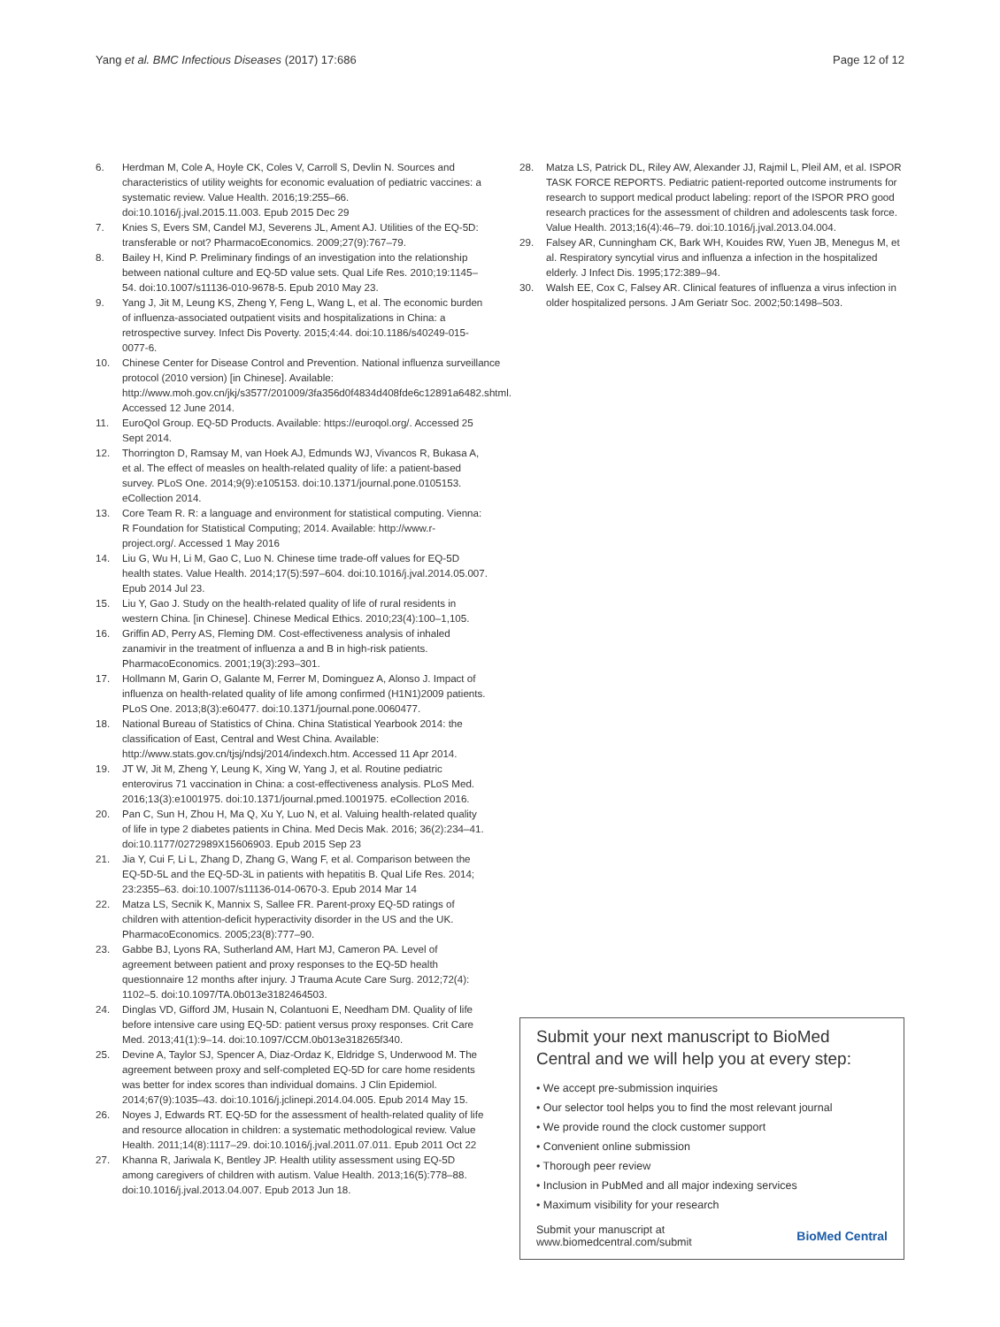Yang et al. BMC Infectious Diseases (2017) 17:686 Page 12 of 12
6. Herdman M, Cole A, Hoyle CK, Coles V, Carroll S, Devlin N. Sources and characteristics of utility weights for economic evaluation of pediatric vaccines: a systematic review. Value Health. 2016;19:255–66. doi:10.1016/j.jval.2015.11.003. Epub 2015 Dec 29
7. Knies S, Evers SM, Candel MJ, Severens JL, Ament AJ. Utilities of the EQ-5D: transferable or not? PharmacoEconomics. 2009;27(9):767–79.
8. Bailey H, Kind P. Preliminary findings of an investigation into the relationship between national culture and EQ-5D value sets. Qual Life Res. 2010;19:1145–54. doi:10.1007/s11136-010-9678-5. Epub 2010 May 23.
9. Yang J, Jit M, Leung KS, Zheng Y, Feng L, Wang L, et al. The economic burden of influenza-associated outpatient visits and hospitalizations in China: a retrospective survey. Infect Dis Poverty. 2015;4:44. doi:10.1186/s40249-015-0077-6.
10. Chinese Center for Disease Control and Prevention. National influenza surveillance protocol (2010 version) [in Chinese]. Available: http://www.moh.gov.cn/jkj/s3577/201009/3fa356d0f4834d408fde6c12891a6482.shtml. Accessed 12 June 2014.
11. EuroQol Group. EQ-5D Products. Available: https://euroqol.org/. Accessed 25 Sept 2014.
12. Thorrington D, Ramsay M, van Hoek AJ, Edmunds WJ, Vivancos R, Bukasa A, et al. The effect of measles on health-related quality of life: a patient-based survey. PLoS One. 2014;9(9):e105153. doi:10.1371/journal.pone.0105153. eCollection 2014.
13. Core Team R. R: a language and environment for statistical computing. Vienna: R Foundation for Statistical Computing; 2014. Available: http://www.r-project.org/. Accessed 1 May 2016
14. Liu G, Wu H, Li M, Gao C, Luo N. Chinese time trade-off values for EQ-5D health states. Value Health. 2014;17(5):597–604. doi:10.1016/j.jval.2014.05.007. Epub 2014 Jul 23.
15. Liu Y, Gao J. Study on the health-related quality of life of rural residents in western China. [in Chinese]. Chinese Medical Ethics. 2010;23(4):100–1,105.
16. Griffin AD, Perry AS, Fleming DM. Cost-effectiveness analysis of inhaled zanamivir in the treatment of influenza a and B in high-risk patients. PharmacoEconomics. 2001;19(3):293–301.
17. Hollmann M, Garin O, Galante M, Ferrer M, Dominguez A, Alonso J. Impact of influenza on health-related quality of life among confirmed (H1N1)2009 patients. PLoS One. 2013;8(3):e60477. doi:10.1371/journal.pone.0060477.
18. National Bureau of Statistics of China. China Statistical Yearbook 2014: the classification of East, Central and West China. Available: http://www.stats.gov.cn/tjsj/ndsj/2014/indexch.htm. Accessed 11 Apr 2014.
19. JT W, Jit M, Zheng Y, Leung K, Xing W, Yang J, et al. Routine pediatric enterovirus 71 vaccination in China: a cost-effectiveness analysis. PLoS Med. 2016;13(3):e1001975. doi:10.1371/journal.pmed.1001975. eCollection 2016.
20. Pan C, Sun H, Zhou H, Ma Q, Xu Y, Luo N, et al. Valuing health-related quality of life in type 2 diabetes patients in China. Med Decis Mak. 2016; 36(2):234–41. doi:10.1177/0272989X15606903. Epub 2015 Sep 23
21. Jia Y, Cui F, Li L, Zhang D, Zhang G, Wang F, et al. Comparison between the EQ-5D-5L and the EQ-5D-3L in patients with hepatitis B. Qual Life Res. 2014; 23:2355–63. doi:10.1007/s11136-014-0670-3. Epub 2014 Mar 14
22. Matza LS, Secnik K, Mannix S, Sallee FR. Parent-proxy EQ-5D ratings of children with attention-deficit hyperactivity disorder in the US and the UK. PharmacoEconomics. 2005;23(8):777–90.
23. Gabbe BJ, Lyons RA, Sutherland AM, Hart MJ, Cameron PA. Level of agreement between patient and proxy responses to the EQ-5D health questionnaire 12 months after injury. J Trauma Acute Care Surg. 2012;72(4): 1102–5. doi:10.1097/TA.0b013e3182464503.
24. Dinglas VD, Gifford JM, Husain N, Colantuoni E, Needham DM. Quality of life before intensive care using EQ-5D: patient versus proxy responses. Crit Care Med. 2013;41(1):9–14. doi:10.1097/CCM.0b013e318265f340.
25. Devine A, Taylor SJ, Spencer A, Diaz-Ordaz K, Eldridge S, Underwood M. The agreement between proxy and self-completed EQ-5D for care home residents was better for index scores than individual domains. J Clin Epidemiol. 2014;67(9):1035–43. doi:10.1016/j.jclinepi.2014.04.005. Epub 2014 May 15.
26. Noyes J, Edwards RT. EQ-5D for the assessment of health-related quality of life and resource allocation in children: a systematic methodological review. Value Health. 2011;14(8):1117–29. doi:10.1016/j.jval.2011.07.011. Epub 2011 Oct 22
27. Khanna R, Jariwala K, Bentley JP. Health utility assessment using EQ-5D among caregivers of children with autism. Value Health. 2013;16(5):778–88. doi:10.1016/j.jval.2013.04.007. Epub 2013 Jun 18.
28. Matza LS, Patrick DL, Riley AW, Alexander JJ, Rajmil L, Pleil AM, et al. ISPOR TASK FORCE REPORTS. Pediatric patient-reported outcome instruments for research to support medical product labeling: report of the ISPOR PRO good research practices for the assessment of children and adolescents task force. Value Health. 2013;16(4):46–79. doi:10.1016/j.jval.2013.04.004.
29. Falsey AR, Cunningham CK, Bark WH, Kouides RW, Yuen JB, Menegus M, et al. Respiratory syncytial virus and influenza a infection in the hospitalized elderly. J Infect Dis. 1995;172:389–94.
30. Walsh EE, Cox C, Falsey AR. Clinical features of influenza a virus infection in older hospitalized persons. J Am Geriatr Soc. 2002;50:1498–503.
Submit your next manuscript to BioMed Central and we will help you at every step:
• We accept pre-submission inquiries
• Our selector tool helps you to find the most relevant journal
• We provide round the clock customer support
• Convenient online submission
• Thorough peer review
• Inclusion in PubMed and all major indexing services
• Maximum visibility for your research
Submit your manuscript at
www.biomedcentral.com/submit BioMed Central